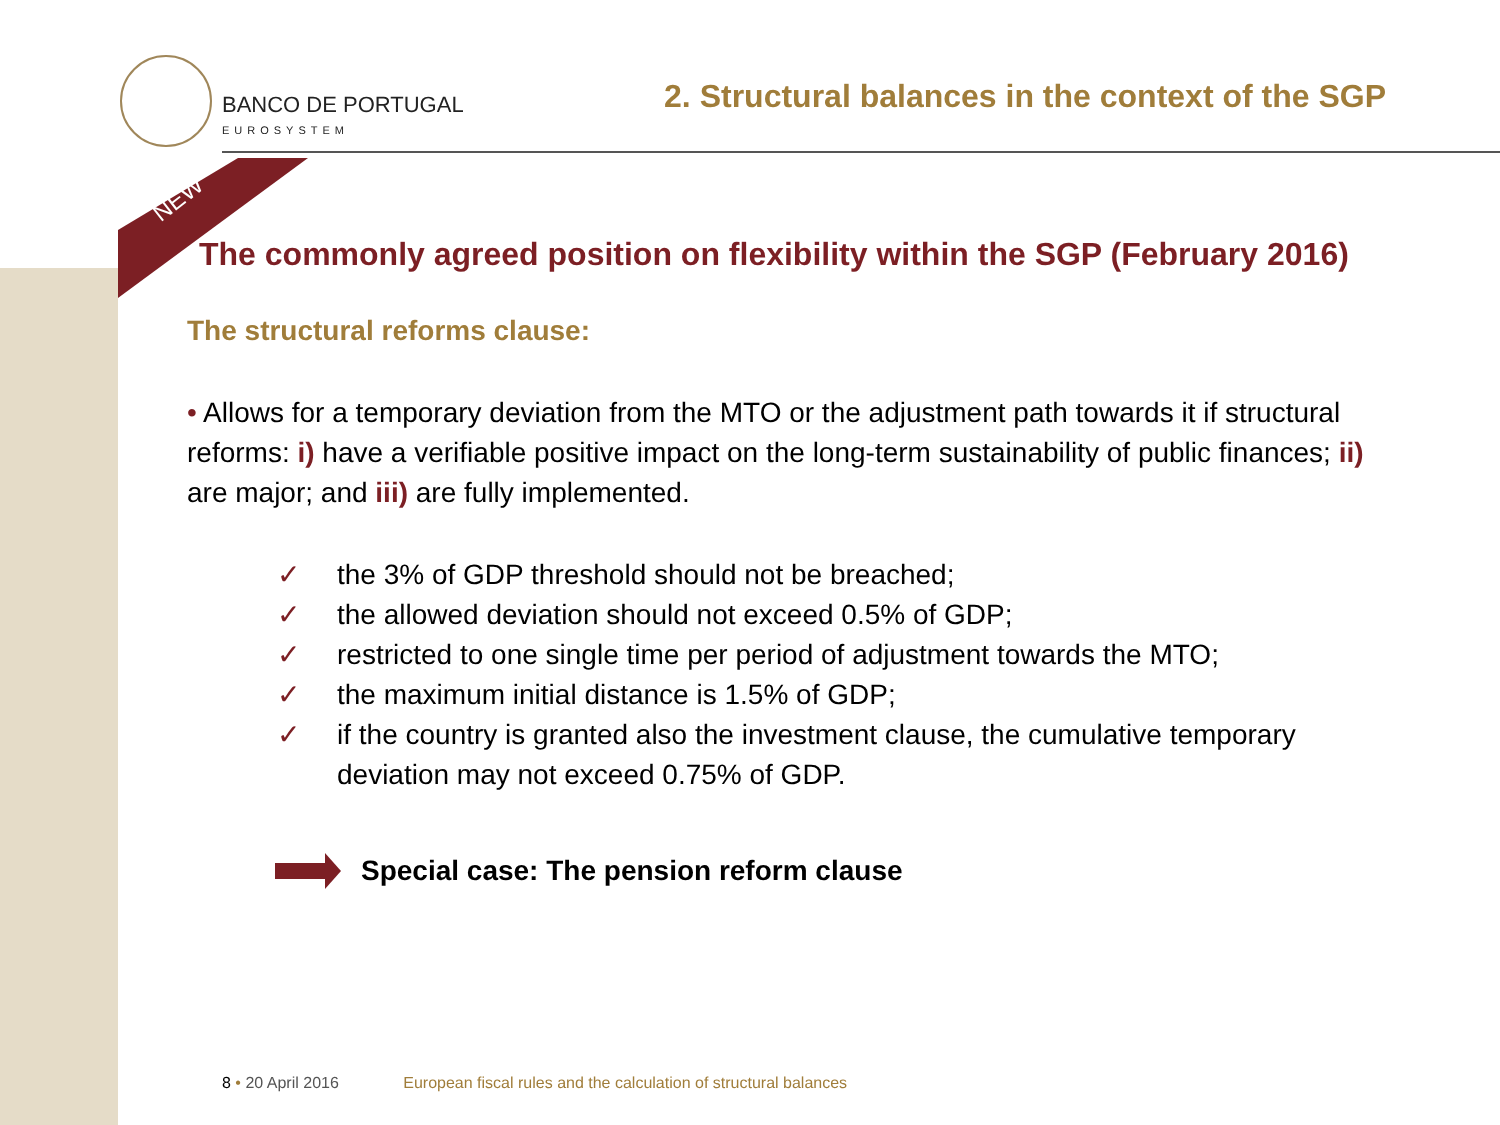BANCO DE PORTUGAL
EUROSYSTEM
2. Structural balances in the context of the SGP
NEW
The commonly agreed position on flexibility within the SGP (February 2016)
The structural reforms clause:
• Allows for a temporary deviation from the MTO or the adjustment path towards it if structural reforms: i) have a verifiable positive impact on the long-term sustainability of public finances; ii) are major; and iii) are fully implemented.
✓ the 3% of GDP threshold should not be breached;
✓ the allowed deviation should not exceed 0.5% of GDP;
✓ restricted to one single time per period of adjustment towards the MTO;
✓ the maximum initial distance is 1.5% of GDP;
✓ if the country is granted also the investment clause, the cumulative temporary deviation may not exceed 0.75% of GDP.
Special case: The pension reform clause
8 • 20 April 2016 European fiscal rules and the calculation of structural balances